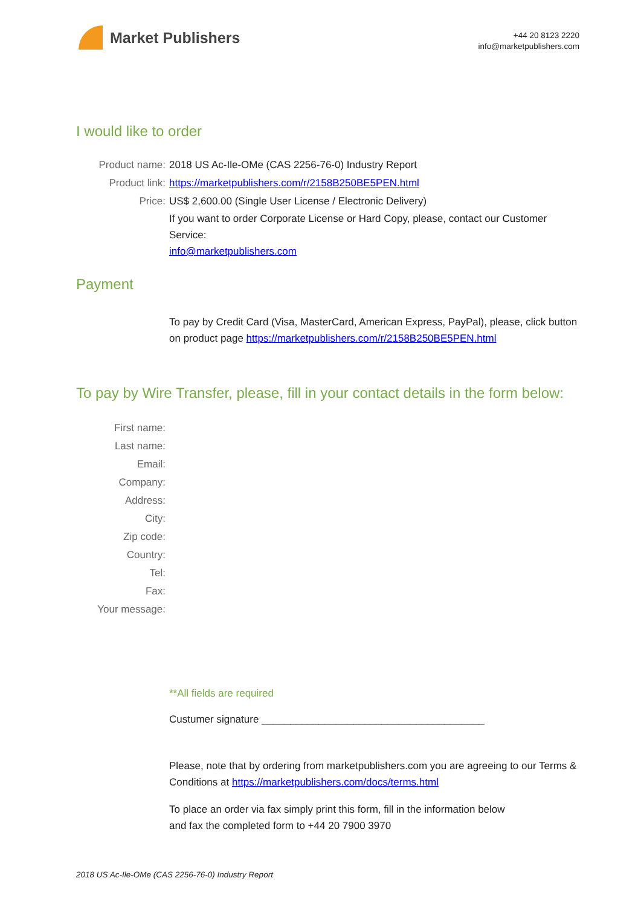Market Publishers
+44 20 8123 2220
info@marketpublishers.com
I would like to order
Product name: 2018 US Ac-Ile-OMe (CAS 2256-76-0) Industry Report
Product link: https://marketpublishers.com/r/2158B250BE5PEN.html
Price: US$ 2,600.00 (Single User License / Electronic Delivery)
If you want to order Corporate License or Hard Copy, please, contact our Customer Service:
info@marketpublishers.com
Payment
To pay by Credit Card (Visa, MasterCard, American Express, PayPal), please, click button on product page https://marketpublishers.com/r/2158B250BE5PEN.html
To pay by Wire Transfer, please, fill in your contact details in the form below:
First name:
Last name:
Email:
Company:
Address:
City:
Zip code:
Country:
Tel:
Fax:
Your message:
**All fields are required
Custumer signature _______________________________________
Please, note that by ordering from marketpublishers.com you are agreeing to our Terms & Conditions at https://marketpublishers.com/docs/terms.html
To place an order via fax simply print this form, fill in the information below
and fax the completed form to +44 20 7900 3970
2018 US Ac-Ile-OMe (CAS 2256-76-0) Industry Report